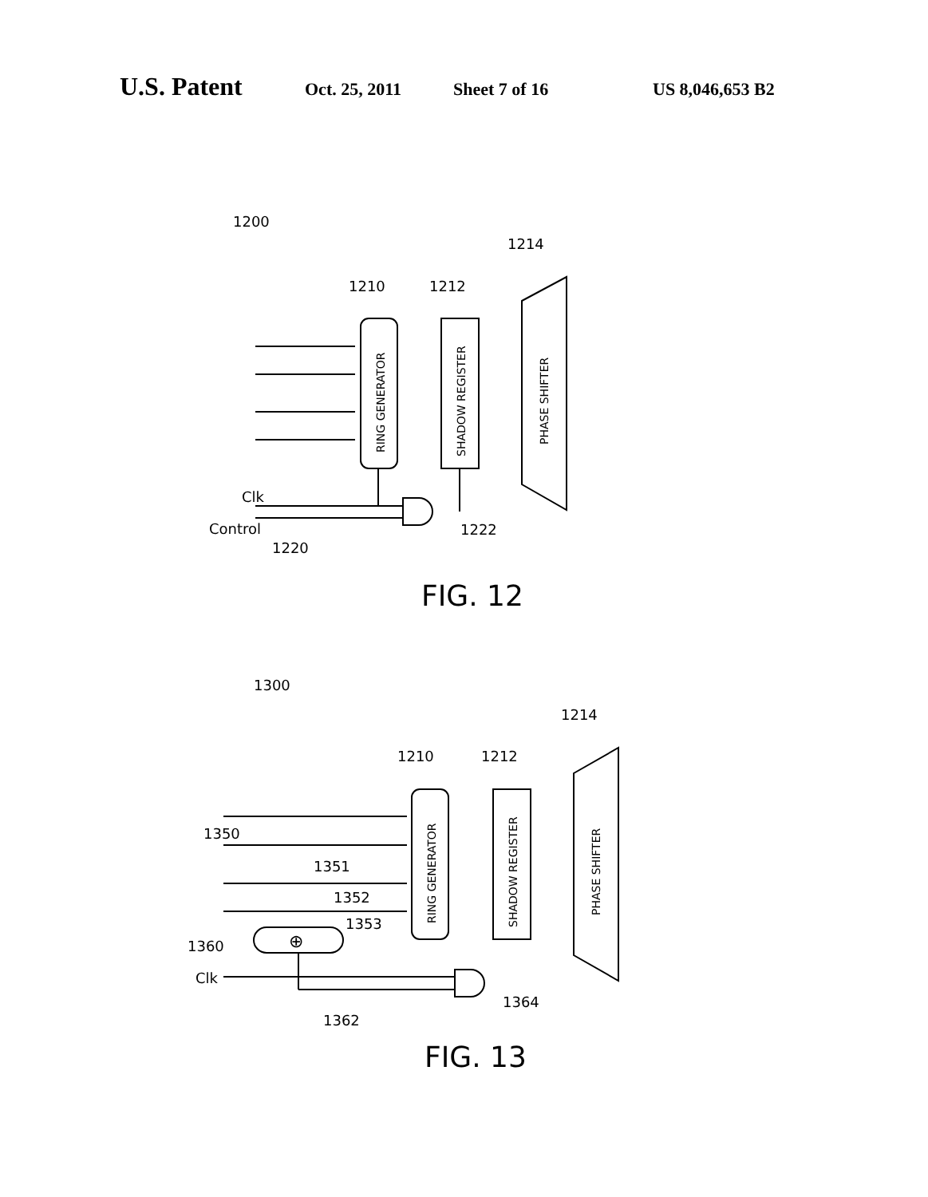U.S. Patent Oct. 25, 2011 Sheet 7 of 16 US 8,046,653 B2
1200
1214
1210
1212
RING GENERATOR
SHADOW REGISTER
PHASE SHIFTER
Clk
Control
1222
1220
FIG. 12
1300
1214
1210
1212
RING GENERATOR
SHADOW REGISTER
PHASE SHIFTER
1350
1351
1352
1353
⊕
1360
Clk
1364
1362
FIG. 13